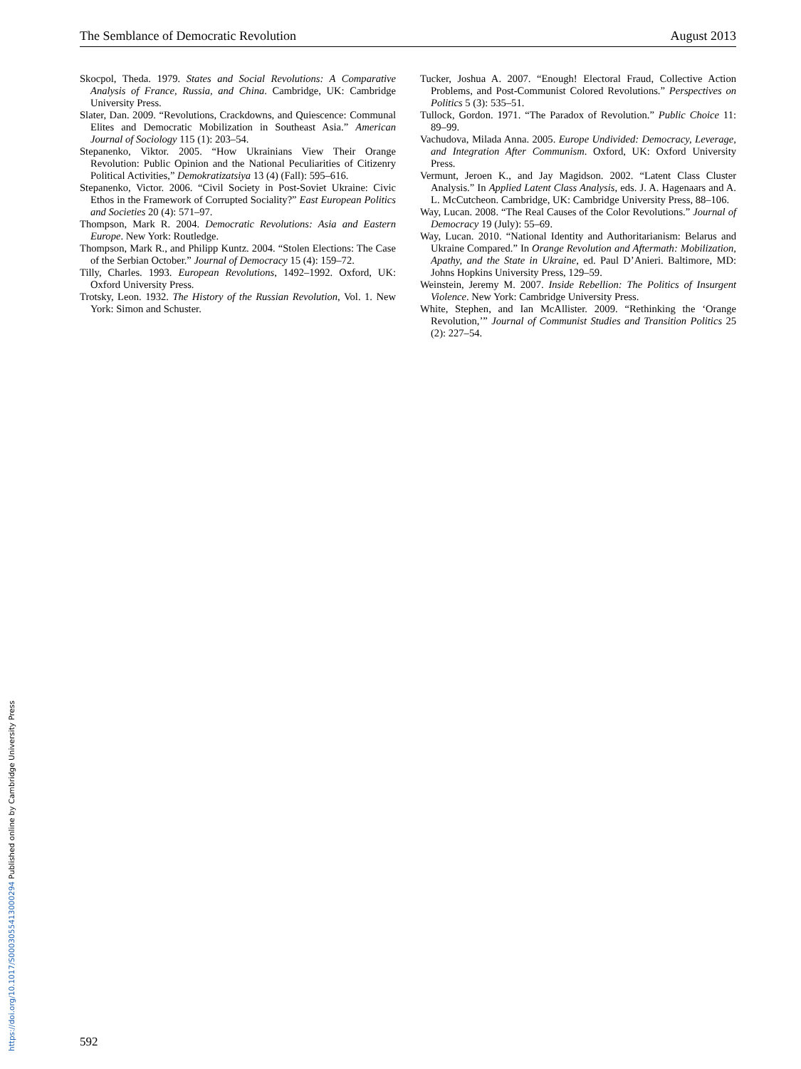The Semblance of Democratic Revolution August 2013
Skocpol, Theda. 1979. States and Social Revolutions: A Comparative Analysis of France, Russia, and China. Cambridge, UK: Cambridge University Press.
Slater, Dan. 2009. “Revolutions, Crackdowns, and Quiescence: Communal Elites and Democratic Mobilization in Southeast Asia.” American Journal of Sociology 115 (1): 203–54.
Stepanenko, Viktor. 2005. “How Ukrainians View Their Orange Revolution: Public Opinion and the National Peculiarities of Citizenry Political Activities,” Demokratizatsiya 13 (4) (Fall): 595–616.
Stepanenko, Victor. 2006. “Civil Society in Post-Soviet Ukraine: Civic Ethos in the Framework of Corrupted Sociality?” East European Politics and Societies 20 (4): 571–97.
Thompson, Mark R. 2004. Democratic Revolutions: Asia and Eastern Europe. New York: Routledge.
Thompson, Mark R., and Philipp Kuntz. 2004. “Stolen Elections: The Case of the Serbian October.” Journal of Democracy 15 (4): 159–72.
Tilly, Charles. 1993. European Revolutions, 1492–1992. Oxford, UK: Oxford University Press.
Trotsky, Leon. 1932. The History of the Russian Revolution, Vol. 1. New York: Simon and Schuster.
Tucker, Joshua A. 2007. “Enough! Electoral Fraud, Collective Action Problems, and Post-Communist Colored Revolutions.” Perspectives on Politics 5 (3): 535–51.
Tullock, Gordon. 1971. “The Paradox of Revolution.” Public Choice 11: 89–99.
Vachudova, Milada Anna. 2005. Europe Undivided: Democracy, Leverage, and Integration After Communism. Oxford, UK: Oxford University Press.
Vermunt, Jeroen K., and Jay Magidson. 2002. “Latent Class Cluster Analysis.” In Applied Latent Class Analysis, eds. J. A. Hagenaars and A. L. McCutcheon. Cambridge, UK: Cambridge University Press, 88–106.
Way, Lucan. 2008. “The Real Causes of the Color Revolutions.” Journal of Democracy 19 (July): 55–69.
Way, Lucan. 2010. “National Identity and Authoritarianism: Belarus and Ukraine Compared.” In Orange Revolution and Aftermath: Mobilization, Apathy, and the State in Ukraine, ed. Paul D’Anieri. Baltimore, MD: Johns Hopkins University Press, 129–59.
Weinstein, Jeremy M. 2007. Inside Rebellion: The Politics of Insurgent Violence. New York: Cambridge University Press.
White, Stephen, and Ian McAllister. 2009. “Rethinking the ‘Orange Revolution,’” Journal of Communist Studies and Transition Politics 25 (2): 227–54.
592
https://doi.org/10.1017/S0003055413000294 Published online by Cambridge University Press